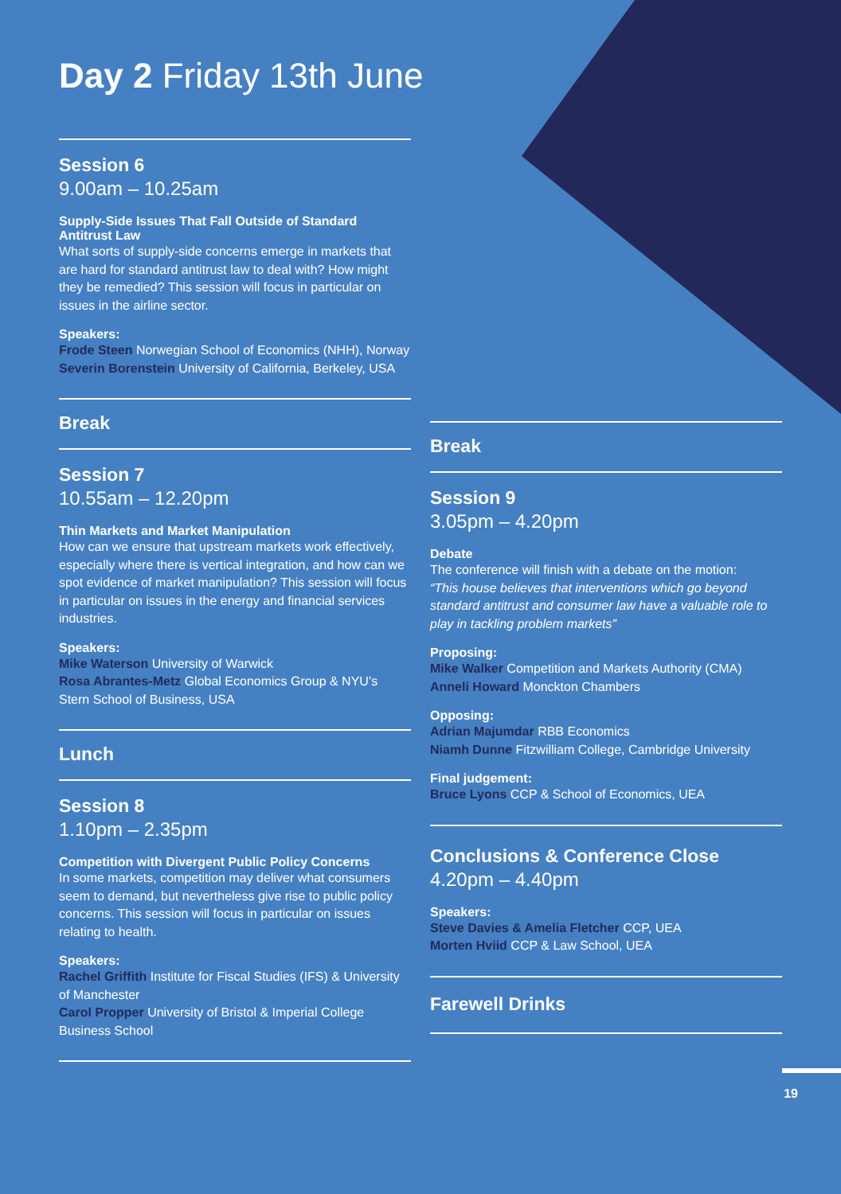Day 2 Friday 13th June
Session 6
9.00am – 10.25am
Supply-Side Issues That Fall Outside of Standard Antitrust Law
What sorts of supply-side concerns emerge in markets that are hard for standard antitrust law to deal with? How might they be remedied? This session will focus in particular on issues in the airline sector.
Speakers:
Frode Steen Norwegian School of Economics (NHH), Norway
Severin Borenstein University of California, Berkeley, USA
Break
Session 7
10.55am – 12.20pm
Thin Markets and Market Manipulation
How can we ensure that upstream markets work effectively, especially where there is vertical integration, and how can we spot evidence of market manipulation? This session will focus in particular on issues in the energy and financial services industries.
Speakers:
Mike Waterson University of Warwick
Rosa Abrantes-Metz Global Economics Group & NYU’s Stern School of Business, USA
Lunch
Session 8
1.10pm – 2.35pm
Competition with Divergent Public Policy Concerns
In some markets, competition may deliver what consumers seem to demand, but nevertheless give rise to public policy concerns. This session will focus in particular on issues relating to health.
Speakers:
Rachel Griffith Institute for Fiscal Studies (IFS) & University of Manchester
Carol Propper University of Bristol & Imperial College Business School
Break
Session 9
3.05pm – 4.20pm
Debate
The conference will finish with a debate on the motion:
“This house believes that interventions which go beyond standard antitrust and consumer law have a valuable role to play in tackling problem markets”
Proposing:
Mike Walker Competition and Markets Authority (CMA)
Anneli Howard Monckton Chambers
Opposing:
Adrian Majumdar RBB Economics
Niamh Dunne Fitzwilliam College, Cambridge University
Final judgement:
Bruce Lyons CCP & School of Economics, UEA
Conclusions & Conference Close
4.20pm – 4.40pm
Speakers:
Steve Davies & Amelia Fletcher CCP, UEA
Morten Hviid CCP & Law School, UEA
Farewell Drinks
19